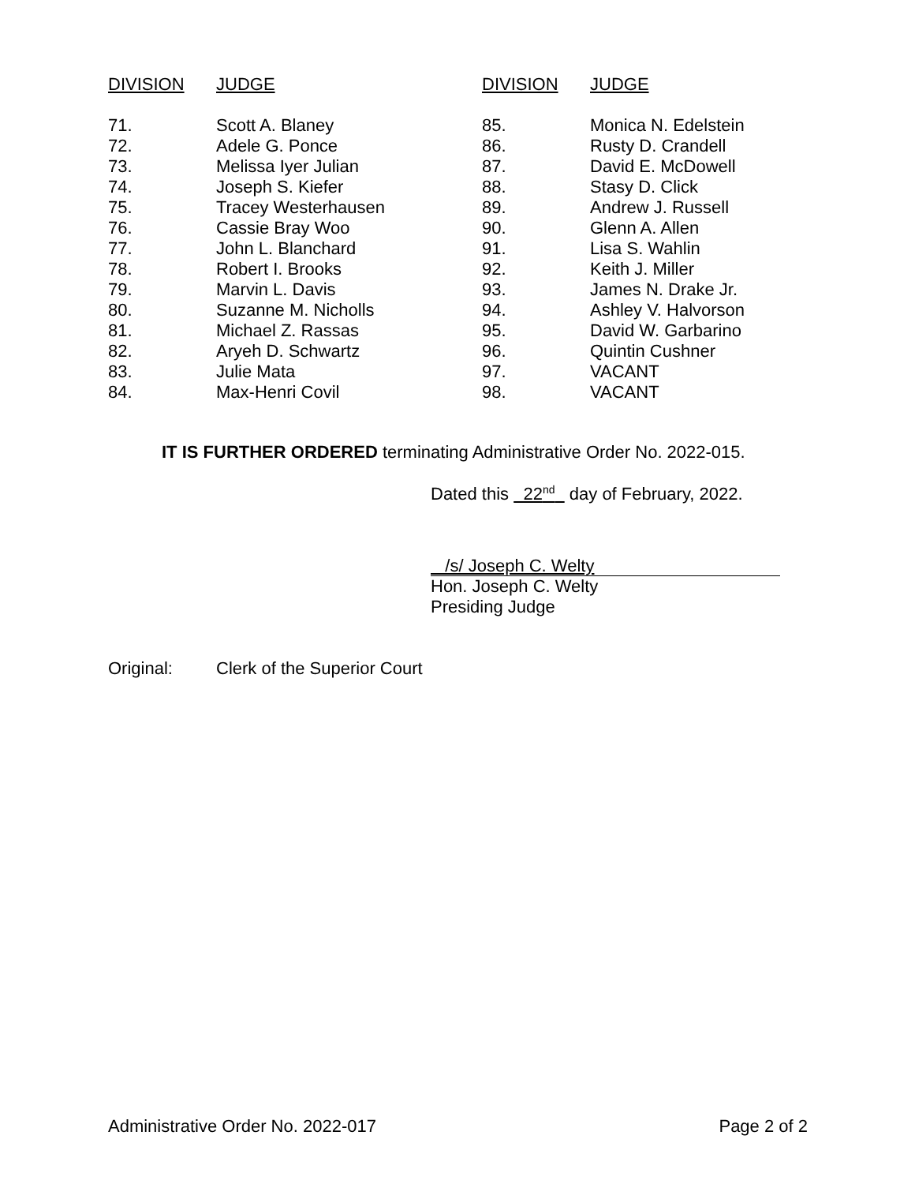| DIVISION | JUDGE | DIVISION | JUDGE |
| --- | --- | --- | --- |
| 71. | Scott A. Blaney | 85. | Monica N. Edelstein |
| 72. | Adele G. Ponce | 86. | Rusty D. Crandell |
| 73. | Melissa Iyer Julian | 87. | David E. McDowell |
| 74. | Joseph S. Kiefer | 88. | Stasy D. Click |
| 75. | Tracey Westerhausen | 89. | Andrew J. Russell |
| 76. | Cassie Bray Woo | 90. | Glenn A. Allen |
| 77. | John L. Blanchard | 91. | Lisa S. Wahlin |
| 78. | Robert I. Brooks | 92. | Keith J. Miller |
| 79. | Marvin L. Davis | 93. | James N. Drake Jr. |
| 80. | Suzanne M. Nicholls | 94. | Ashley V. Halvorson |
| 81. | Michael Z. Rassas | 95. | David W. Garbarino |
| 82. | Aryeh D. Schwartz | 96. | Quintin Cushner |
| 83. | Julie Mata | 97. | VACANT |
| 84. | Max-Henri Covil | 98. | VACANT |
IT IS FURTHER ORDERED terminating Administrative Order No. 2022-015.
Dated this 22<sup>nd</sup> day of February, 2022.
/s/ Joseph C. Welty
Hon. Joseph C. Welty
Presiding Judge
Original: Clerk of the Superior Court
Administrative Order No. 2022-017 Page 2 of 2